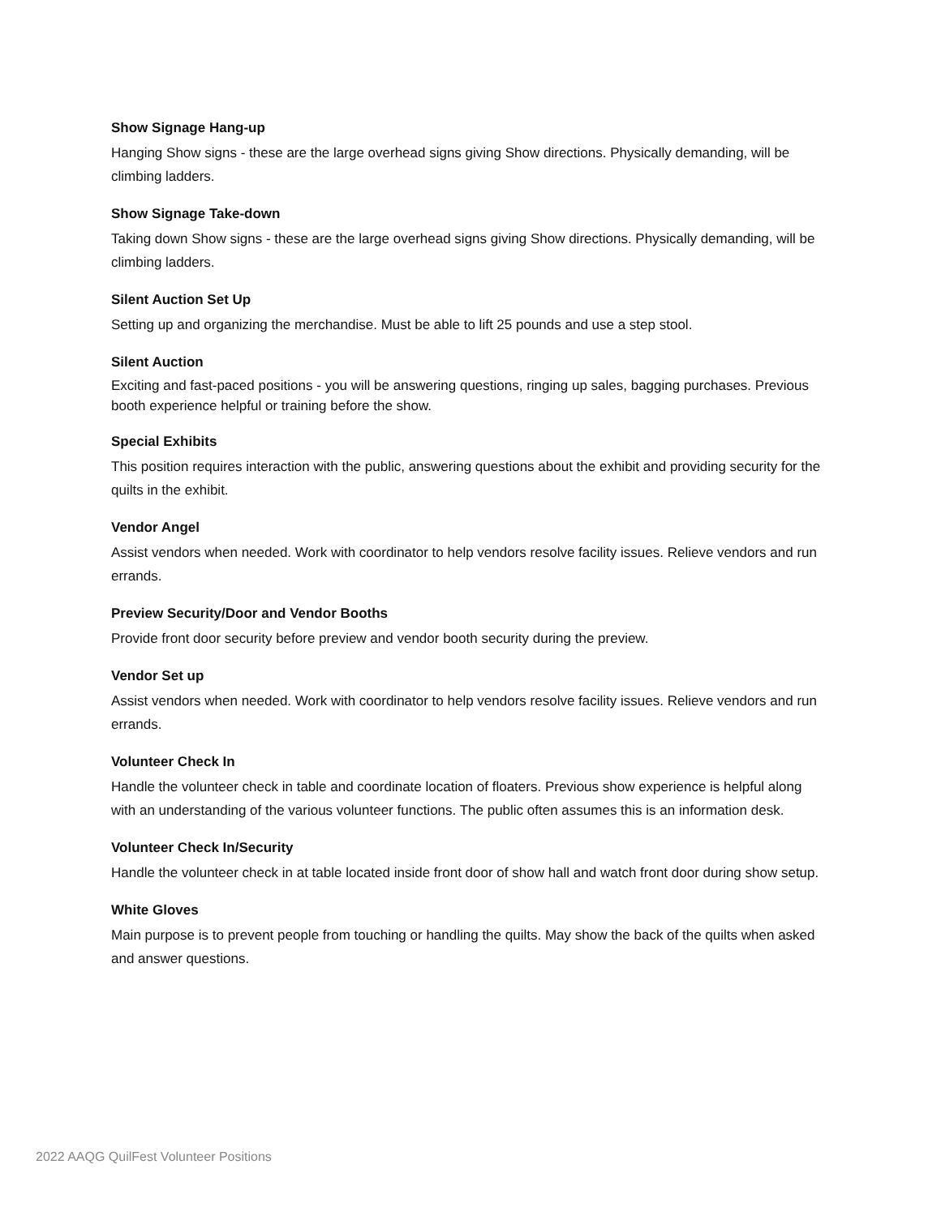Show Signage Hang-up
Hanging Show signs - these are the large overhead signs giving Show directions. Physically demanding, will be climbing ladders.
Show Signage Take-down
Taking down Show signs - these are the large overhead signs giving Show directions. Physically demanding, will be climbing ladders.
Silent Auction Set Up
Setting up and organizing the merchandise. Must be able to lift 25 pounds and use a step stool.
Silent Auction
Exciting and fast-paced positions - you will be answering questions, ringing up sales, bagging purchases. Previous booth experience helpful or training before the show.
Special Exhibits
This position requires interaction with the public, answering questions about the exhibit and providing security for the quilts in the exhibit.
Vendor Angel
Assist vendors when needed. Work with coordinator to help vendors resolve facility issues. Relieve vendors and run errands.
Preview Security/Door and Vendor Booths
Provide front door security before preview and vendor booth security during the preview.
Vendor Set up
Assist vendors when needed. Work with coordinator to help vendors resolve facility issues. Relieve vendors and run errands.
Volunteer Check In
Handle the volunteer check in table and coordinate location of floaters. Previous show experience is helpful along with an understanding of the various volunteer functions. The public often assumes this is an information desk.
Volunteer Check In/Security
Handle the volunteer check in at table located inside front door of show hall and watch front door during show setup.
White Gloves
Main purpose is to prevent people from touching or handling the quilts. May show the back of the quilts when asked and answer questions.
2022 AAQG QuilFest Volunteer Positions